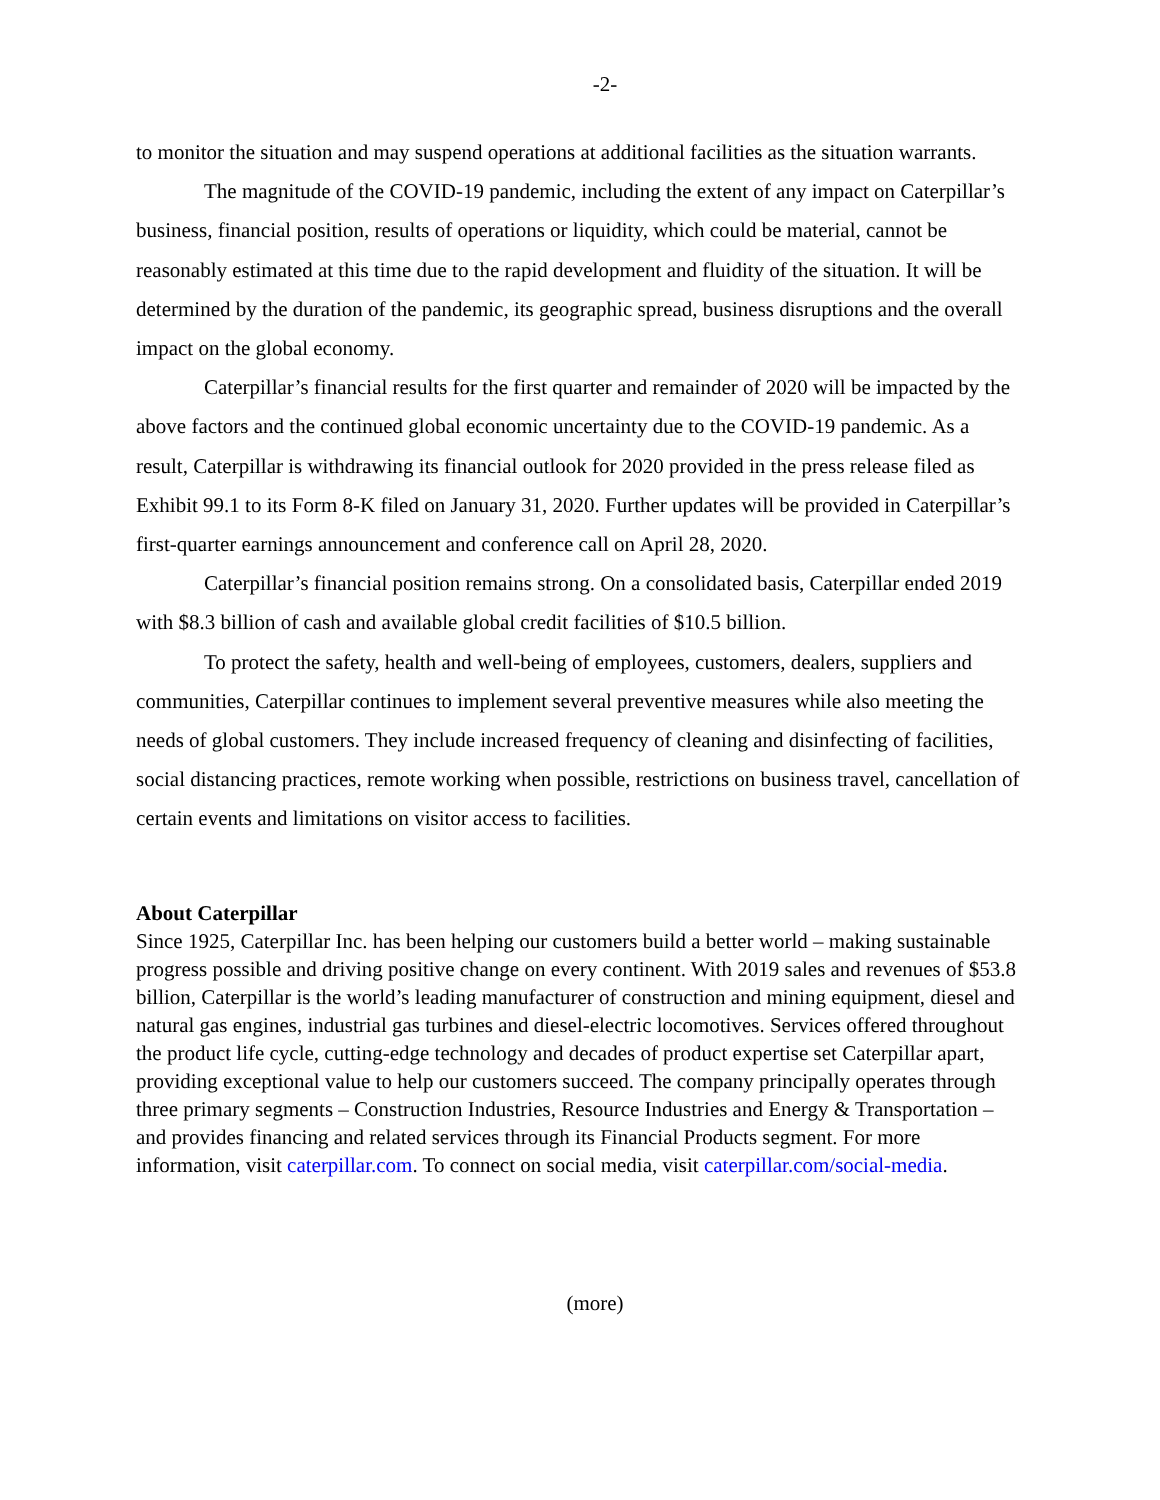-2-
to monitor the situation and may suspend operations at additional facilities as the situation warrants.
The magnitude of the COVID-19 pandemic, including the extent of any impact on Caterpillar’s business, financial position, results of operations or liquidity, which could be material, cannot be reasonably estimated at this time due to the rapid development and fluidity of the situation. It will be determined by the duration of the pandemic, its geographic spread, business disruptions and the overall impact on the global economy.
Caterpillar’s financial results for the first quarter and remainder of 2020 will be impacted by the above factors and the continued global economic uncertainty due to the COVID-19 pandemic. As a result, Caterpillar is withdrawing its financial outlook for 2020 provided in the press release filed as Exhibit 99.1 to its Form 8-K filed on January 31, 2020. Further updates will be provided in Caterpillar’s first-quarter earnings announcement and conference call on April 28, 2020.
Caterpillar’s financial position remains strong. On a consolidated basis, Caterpillar ended 2019 with $8.3 billion of cash and available global credit facilities of $10.5 billion.
To protect the safety, health and well-being of employees, customers, dealers, suppliers and communities, Caterpillar continues to implement several preventive measures while also meeting the needs of global customers. They include increased frequency of cleaning and disinfecting of facilities, social distancing practices, remote working when possible, restrictions on business travel, cancellation of certain events and limitations on visitor access to facilities.
About Caterpillar
Since 1925, Caterpillar Inc. has been helping our customers build a better world – making sustainable progress possible and driving positive change on every continent. With 2019 sales and revenues of $53.8 billion, Caterpillar is the world’s leading manufacturer of construction and mining equipment, diesel and natural gas engines, industrial gas turbines and diesel-electric locomotives. Services offered throughout the product life cycle, cutting-edge technology and decades of product expertise set Caterpillar apart, providing exceptional value to help our customers succeed. The company principally operates through three primary segments – Construction Industries, Resource Industries and Energy & Transportation – and provides financing and related services through its Financial Products segment. For more information, visit caterpillar.com. To connect on social media, visit caterpillar.com/social-media.
(more)